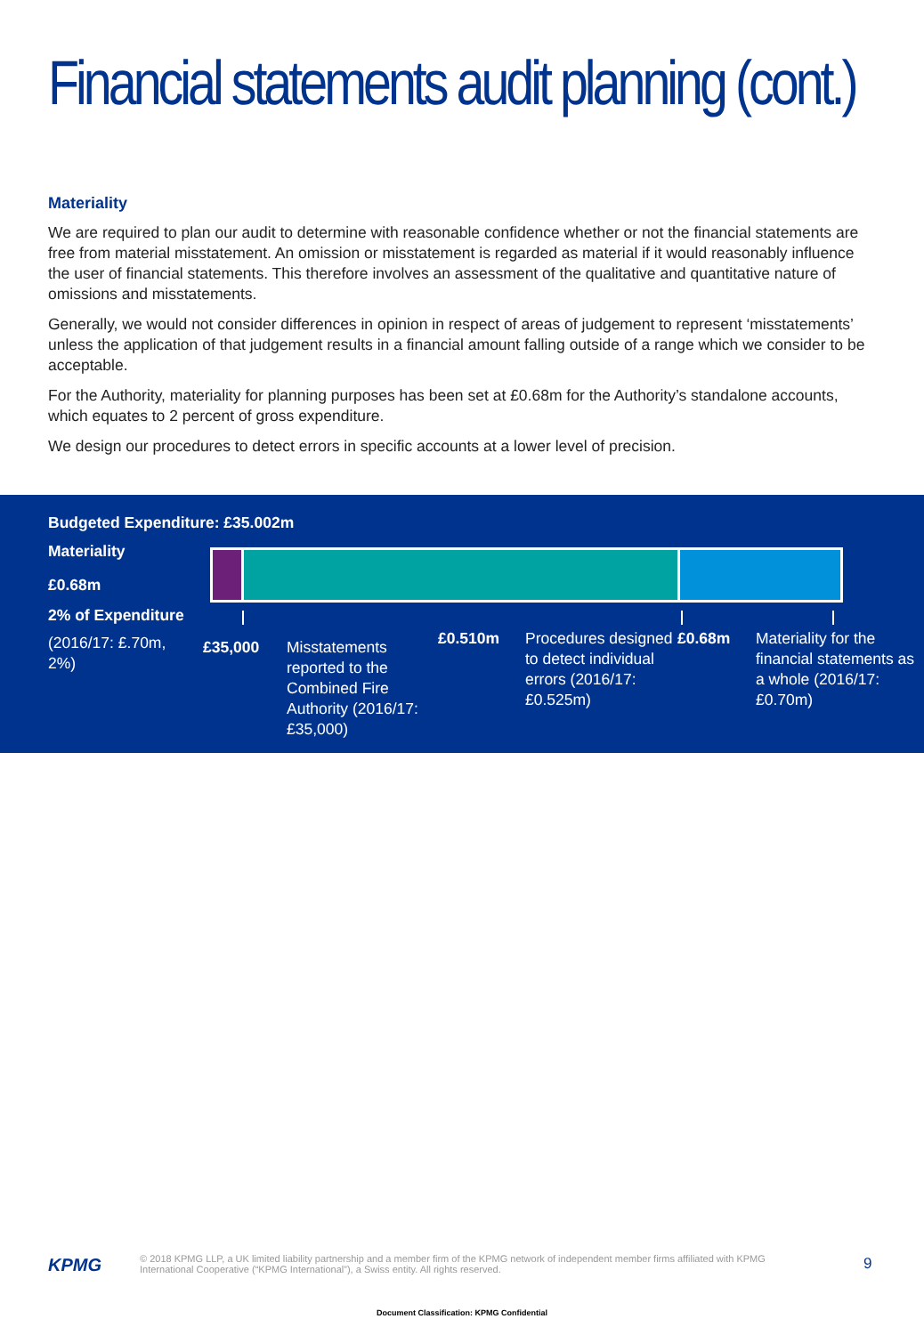Financial statements audit planning (cont.)
Materiality
We are required to plan our audit to determine with reasonable confidence whether or not the financial statements are free from material misstatement. An omission or misstatement is regarded as material if it would reasonably influence the user of financial statements. This therefore involves an assessment of the qualitative and quantitative nature of omissions and misstatements.
Generally, we would not consider differences in opinion in respect of areas of judgement to represent ‘misstatements’ unless the application of that judgement results in a financial amount falling outside of a range which we consider to be acceptable.
For the Authority, materiality for planning purposes has been set at £0.68m for the Authority’s standalone accounts, which equates to 2 percent of gross expenditure.
We design our procedures to detect errors in specific accounts at a lower level of precision.
Budgeted Expenditure: £35.002m
Materiality
£0.68m
2% of Expenditure
(2016/17: £.70m, 2%)
£35,000
Misstatements reported to the Combined Fire Authority (2016/17: £35,000)
£0.510m
Procedures designed to detect individual errors (2016/17: £0.525m)
£0.68m
Materiality for the financial statements as a whole (2016/17: £0.70m)
KPMG
© 2018 KPMG LLP, a UK limited liability partnership and a member firm of the KPMG network of independent member firms affiliated with KPMG International Cooperative (“KPMG International”), a Swiss entity. All rights reserved.
9
Document Classification: KPMG Confidential